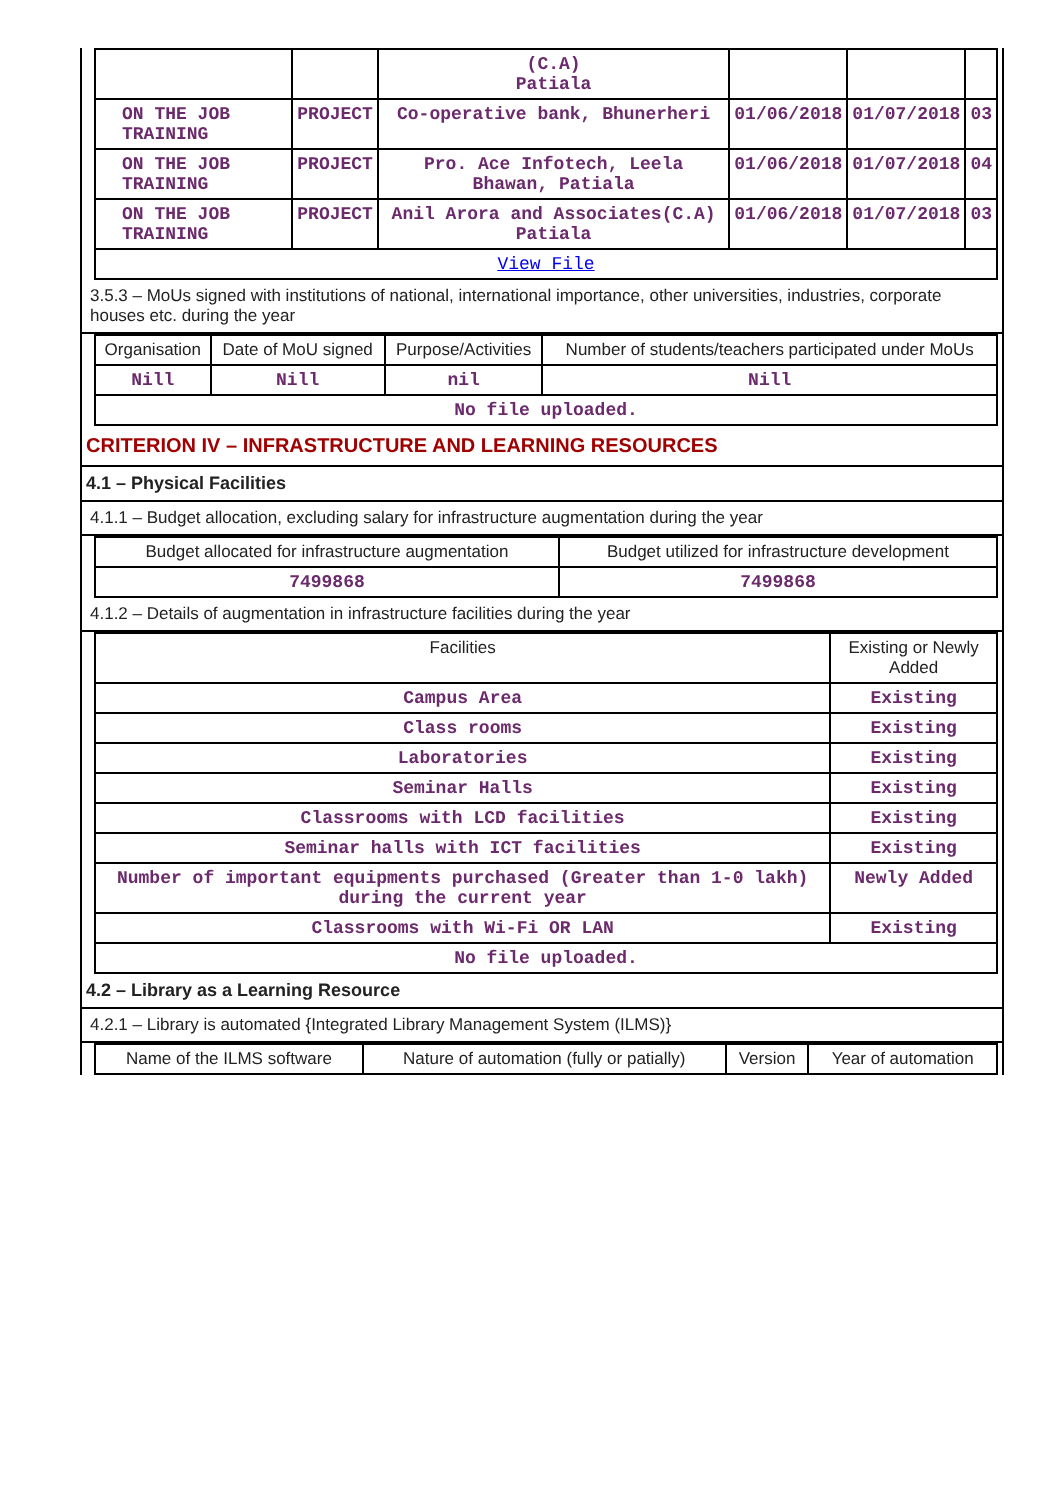| | | (C.A) Patiala | | | |
| ON THE JOB TRAINING | PROJECT | Co-operative bank, Bhunerheri | 01/06/2018 | 01/07/2018 | 03 |
| ON THE JOB TRAINING | PROJECT | Pro. Ace Infotech, Leela Bhawan, Patiala | 01/06/2018 | 01/07/2018 | 04 |
| ON THE JOB TRAINING | PROJECT | Anil Arora and Associates(C.A) Patiala | 01/06/2018 | 01/07/2018 | 03 |
| View File | | | | | |
3.5.3 – MoUs signed with institutions of national, international importance, other universities, industries, corporate houses etc. during the year
| Organisation | Date of MoU signed | Purpose/Activities | Number of students/teachers participated under MoUs |
| --- | --- | --- | --- |
| Nill | Nill | nil | Nill |
| No file uploaded. | | | |
CRITERION IV – INFRASTRUCTURE AND LEARNING RESOURCES
4.1 – Physical Facilities
4.1.1 – Budget allocation, excluding salary for infrastructure augmentation during the year
| Budget allocated for infrastructure augmentation | Budget utilized for infrastructure development |
| --- | --- |
| 7499868 | 7499868 |
4.1.2 – Details of augmentation in infrastructure facilities during the year
| Facilities | Existing or Newly Added |
| --- | --- |
| Campus Area | Existing |
| Class rooms | Existing |
| Laboratories | Existing |
| Seminar Halls | Existing |
| Classrooms with LCD facilities | Existing |
| Seminar halls with ICT facilities | Existing |
| Number of important equipments purchased (Greater than 1-0 lakh) during the current year | Newly Added |
| Classrooms with Wi-Fi OR LAN | Existing |
| No file uploaded. | |
4.2 – Library as a Learning Resource
4.2.1 – Library is automated {Integrated Library Management System (ILMS)}
| Name of the ILMS software | Nature of automation (fully or patially) | Version | Year of automation |
| --- | --- | --- | --- |